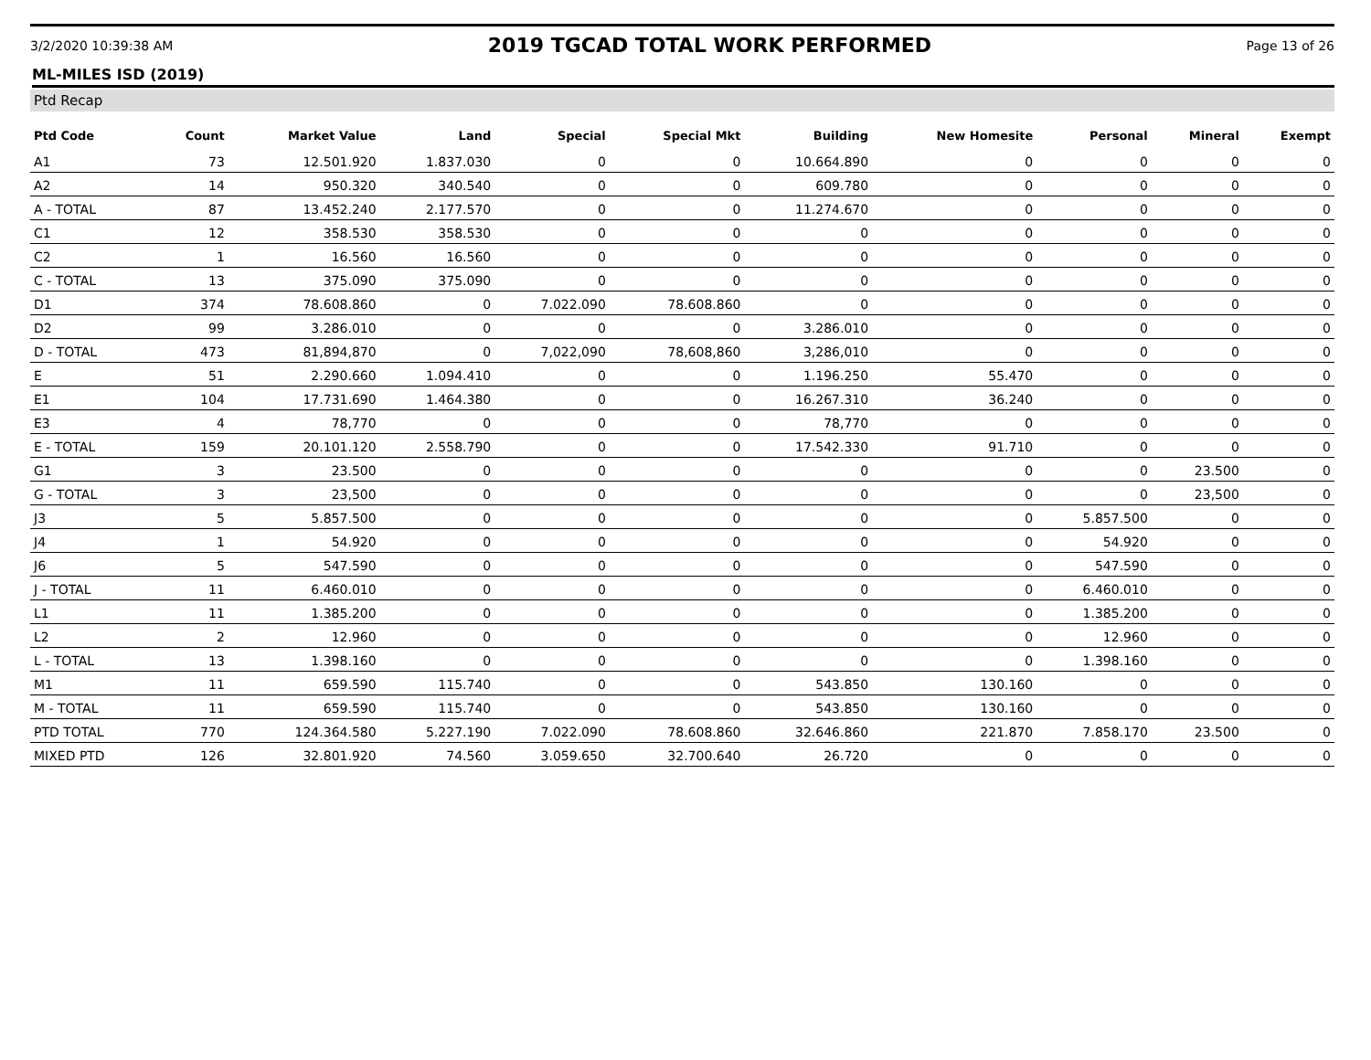3/2/2020 10:39:38 AM 2019 TGCAD TOTAL WORK PERFORMED Page 13 of 26
ML-MILES ISD (2019)
Ptd Recap
| Ptd Code | Count | Market Value | Land | Special | Special Mkt | Building | New Homesite | Personal | Mineral | Exempt |
| --- | --- | --- | --- | --- | --- | --- | --- | --- | --- | --- |
| A1 | 73 | 12.501.920 | 1.837.030 | 0 | 0 | 10.664.890 | 0 | 0 | 0 | 0 |
| A2 | 14 | 950.320 | 340.540 | 0 | 0 | 609.780 | 0 | 0 | 0 | 0 |
| A - TOTAL | 87 | 13.452.240 | 2.177.570 | 0 | 0 | 11.274.670 | 0 | 0 | 0 | 0 |
| C1 | 12 | 358.530 | 358.530 | 0 | 0 | 0 | 0 | 0 | 0 | 0 |
| C2 | 1 | 16.560 | 16.560 | 0 | 0 | 0 | 0 | 0 | 0 | 0 |
| C - TOTAL | 13 | 375.090 | 375.090 | 0 | 0 | 0 | 0 | 0 | 0 | 0 |
| D1 | 374 | 78.608.860 | 0 | 7.022.090 | 78.608.860 | 0 | 0 | 0 | 0 | 0 |
| D2 | 99 | 3.286.010 | 0 | 0 | 0 | 3.286.010 | 0 | 0 | 0 | 0 |
| D - TOTAL | 473 | 81,894,870 | 0 | 7,022,090 | 78,608,860 | 3,286,010 | 0 | 0 | 0 | 0 |
| E | 51 | 2.290.660 | 1.094.410 | 0 | 0 | 1.196.250 | 55.470 | 0 | 0 | 0 |
| E1 | 104 | 17.731.690 | 1.464.380 | 0 | 0 | 16.267.310 | 36.240 | 0 | 0 | 0 |
| E3 | 4 | 78,770 | 0 | 0 | 0 | 78,770 | 0 | 0 | 0 | 0 |
| E - TOTAL | 159 | 20.101.120 | 2.558.790 | 0 | 0 | 17.542.330 | 91.710 | 0 | 0 | 0 |
| G1 | 3 | 23.500 | 0 | 0 | 0 | 0 | 0 | 0 | 23.500 | 0 |
| G - TOTAL | 3 | 23,500 | 0 | 0 | 0 | 0 | 0 | 0 | 23,500 | 0 |
| J3 | 5 | 5.857.500 | 0 | 0 | 0 | 0 | 0 | 5.857.500 | 0 | 0 |
| J4 | 1 | 54.920 | 0 | 0 | 0 | 0 | 0 | 54.920 | 0 | 0 |
| J6 | 5 | 547.590 | 0 | 0 | 0 | 0 | 0 | 547.590 | 0 | 0 |
| J - TOTAL | 11 | 6.460.010 | 0 | 0 | 0 | 0 | 0 | 6.460.010 | 0 | 0 |
| L1 | 11 | 1.385.200 | 0 | 0 | 0 | 0 | 0 | 1.385.200 | 0 | 0 |
| L2 | 2 | 12.960 | 0 | 0 | 0 | 0 | 0 | 12.960 | 0 | 0 |
| L - TOTAL | 13 | 1.398.160 | 0 | 0 | 0 | 0 | 0 | 1.398.160 | 0 | 0 |
| M1 | 11 | 659.590 | 115.740 | 0 | 0 | 543.850 | 130.160 | 0 | 0 | 0 |
| M - TOTAL | 11 | 659.590 | 115.740 | 0 | 0 | 543.850 | 130.160 | 0 | 0 | 0 |
| PTD TOTAL | 770 | 124.364.580 | 5.227.190 | 7.022.090 | 78.608.860 | 32.646.860 | 221.870 | 7.858.170 | 23.500 | 0 |
| MIXED PTD | 126 | 32.801.920 | 74.560 | 3.059.650 | 32.700.640 | 26.720 | 0 | 0 | 0 | 0 |